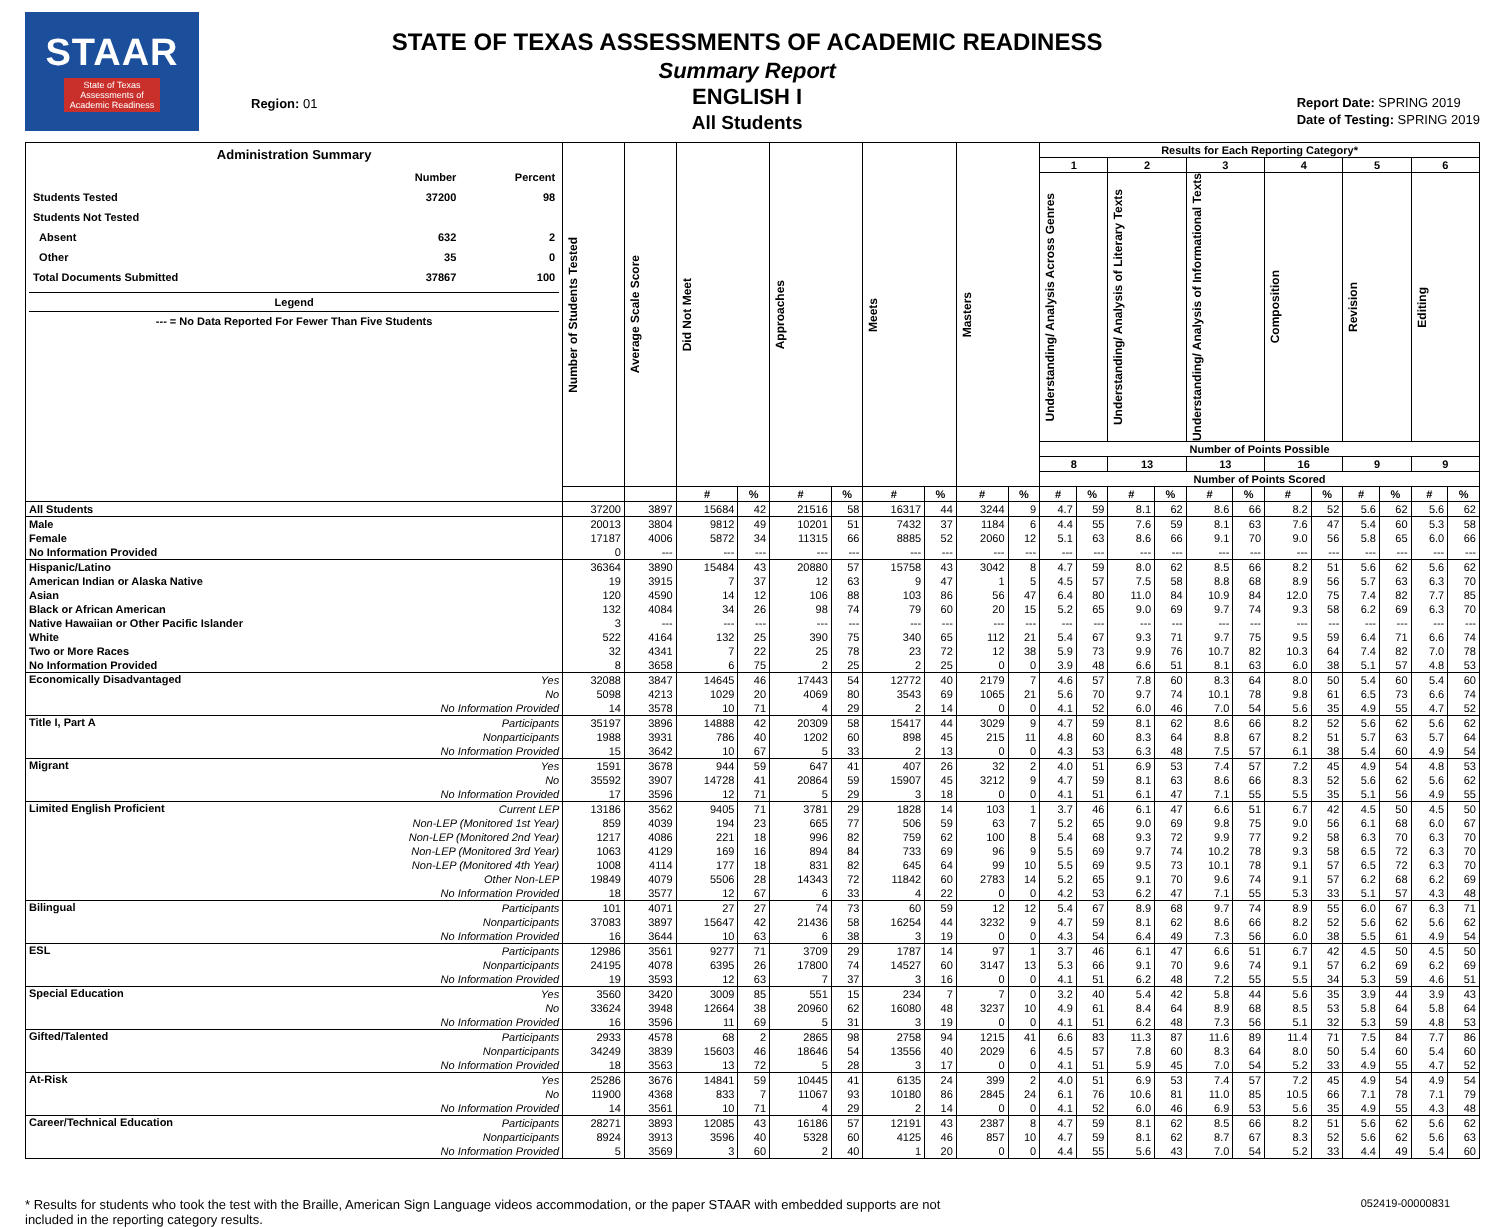STAAR
State of Texas
Assessments of
Academic Readiness
Region: 01
STATE OF TEXAS ASSESSMENTS OF ACADEMIC READINESS
Summary Report
ENGLISH I
All Students
Report Date: SPRING 2019
Date of Testing: SPRING 2019
| Administration Summary / / Number / Percent / / Students Tested / 37200 / 98 / / Students Not Tested / / / / Absent / 632 / 2 / / Other / 35 / 0 / / Total Documents Submitted / 37867 / 100 / Legend --- = No Data Reported For Fewer Than Five Students | | Number of Students Tested | Average Scale Score | Did Not Meet | | Approaches | | Meets | | Masters | | Results for Each Reporting Category* | | | | | | | | | | | |
| --- | --- | --- | --- | --- | --- | --- | --- | --- | --- | --- | --- | --- | --- | --- | --- | --- | --- | --- | --- | --- | --- | --- | --- |
| | | | | | | | | | | | | 1 | | 2 | | 3 | | 4 | | 5 | | 6 | |
| | | | | | | | | | | | | Understanding/ Analysis Across Genres | | Understanding/ Analysis of Literary Texts | | Understanding/ Analysis of Informational Texts | | Composition | | Revision | | Editing | |
| | | | | | | | | | | | | Number of Points Possible | | | | | | | | | | | |
| | | | | | | | | | | | | 8 | | 13 | | 13 | | 16 | | 9 | | 9 | |
| | | | | | | | | | | | | Number of Points Scored | | | | | | | | | | | |
| | | | | # | % | # | % | # | % | # | % | # | % | # | % | # | % | # | % | # | % | # | % |
| All Students | | 37200 | 3897 | 15684 | 42 | 21516 | 58 | 16317 | 44 | 3244 | 9 | 4.7 | 59 | 8.1 | 62 | 8.6 | 66 | 8.2 | 52 | 5.6 | 62 | 5.6 | 62 |
| Male | | 20013 | 3804 | 9812 | 49 | 10201 | 51 | 7432 | 37 | 1184 | 6 | 4.4 | 55 | 7.6 | 59 | 8.1 | 63 | 7.6 | 47 | 5.4 | 60 | 5.3 | 58 |
| Female | | 17187 | 4006 | 5872 | 34 | 11315 | 66 | 8885 | 52 | 2060 | 12 | 5.1 | 63 | 8.6 | 66 | 9.1 | 70 | 9.0 | 56 | 5.8 | 65 | 6.0 | 66 |
| No Information Provided | | 0 | --- | --- | --- | --- | --- | --- | --- | --- | --- | --- | --- | --- | --- | --- | --- | --- | --- | --- | --- | --- | --- |
| Hispanic/Latino | | 36364 | 3890 | 15484 | 43 | 20880 | 57 | 15758 | 43 | 3042 | 8 | 4.7 | 59 | 8.0 | 62 | 8.5 | 66 | 8.2 | 51 | 5.6 | 62 | 5.6 | 62 |
| American Indian or Alaska Native | | 19 | 3915 | 7 | 37 | 12 | 63 | 9 | 47 | 1 | 5 | 4.5 | 57 | 7.5 | 58 | 8.8 | 68 | 8.9 | 56 | 5.7 | 63 | 6.3 | 70 |
| Asian | | 120 | 4590 | 14 | 12 | 106 | 88 | 103 | 86 | 56 | 47 | 6.4 | 80 | 11.0 | 84 | 10.9 | 84 | 12.0 | 75 | 7.4 | 82 | 7.7 | 85 |
| Black or African American | | 132 | 4084 | 34 | 26 | 98 | 74 | 79 | 60 | 20 | 15 | 5.2 | 65 | 9.0 | 69 | 9.7 | 74 | 9.3 | 58 | 6.2 | 69 | 6.3 | 70 |
| Native Hawaiian or Other Pacific Islander | | 3 | --- | --- | --- | --- | --- | --- | --- | --- | --- | --- | --- | --- | --- | --- | --- | --- | --- | --- | --- | --- | --- |
| White | | 522 | 4164 | 132 | 25 | 390 | 75 | 340 | 65 | 112 | 21 | 5.4 | 67 | 9.3 | 71 | 9.7 | 75 | 9.5 | 59 | 6.4 | 71 | 6.6 | 74 |
| Two or More Races | | 32 | 4341 | 7 | 22 | 25 | 78 | 23 | 72 | 12 | 38 | 5.9 | 73 | 9.9 | 76 | 10.7 | 82 | 10.3 | 64 | 7.4 | 82 | 7.0 | 78 |
| No Information Provided | | 8 | 3658 | 6 | 75 | 2 | 25 | 2 | 25 | 0 | 0 | 3.9 | 48 | 6.6 | 51 | 8.1 | 63 | 6.0 | 38 | 5.1 | 57 | 4.8 | 53 |
| Economically Disadvantaged | Yes | 32088 | 3847 | 14645 | 46 | 17443 | 54 | 12772 | 40 | 2179 | 7 | 4.6 | 57 | 7.8 | 60 | 8.3 | 64 | 8.0 | 50 | 5.4 | 60 | 5.4 | 60 |
| | No | 5098 | 4213 | 1029 | 20 | 4069 | 80 | 3543 | 69 | 1065 | 21 | 5.6 | 70 | 9.7 | 74 | 10.1 | 78 | 9.8 | 61 | 6.5 | 73 | 6.6 | 74 |
| | No Information Provided | 14 | 3578 | 10 | 71 | 4 | 29 | 2 | 14 | 0 | 0 | 4.1 | 52 | 6.0 | 46 | 7.0 | 54 | 5.6 | 35 | 4.9 | 55 | 4.7 | 52 |
| Title I, Part A | Participants | 35197 | 3896 | 14888 | 42 | 20309 | 58 | 15417 | 44 | 3029 | 9 | 4.7 | 59 | 8.1 | 62 | 8.6 | 66 | 8.2 | 52 | 5.6 | 62 | 5.6 | 62 |
| | Nonparticipants | 1988 | 3931 | 786 | 40 | 1202 | 60 | 898 | 45 | 215 | 11 | 4.8 | 60 | 8.3 | 64 | 8.8 | 67 | 8.2 | 51 | 5.7 | 63 | 5.7 | 64 |
| | No Information Provided | 15 | 3642 | 10 | 67 | 5 | 33 | 2 | 13 | 0 | 0 | 4.3 | 53 | 6.3 | 48 | 7.5 | 57 | 6.1 | 38 | 5.4 | 60 | 4.9 | 54 |
| Migrant | Yes | 1591 | 3678 | 944 | 59 | 647 | 41 | 407 | 26 | 32 | 2 | 4.0 | 51 | 6.9 | 53 | 7.4 | 57 | 7.2 | 45 | 4.9 | 54 | 4.8 | 53 |
| | No | 35592 | 3907 | 14728 | 41 | 20864 | 59 | 15907 | 45 | 3212 | 9 | 4.7 | 59 | 8.1 | 63 | 8.6 | 66 | 8.3 | 52 | 5.6 | 62 | 5.6 | 62 |
| | No Information Provided | 17 | 3596 | 12 | 71 | 5 | 29 | 3 | 18 | 0 | 0 | 4.1 | 51 | 6.1 | 47 | 7.1 | 55 | 5.5 | 35 | 5.1 | 56 | 4.9 | 55 |
| Limited English Proficient | Current LEP | 13186 | 3562 | 9405 | 71 | 3781 | 29 | 1828 | 14 | 103 | 1 | 3.7 | 46 | 6.1 | 47 | 6.6 | 51 | 6.7 | 42 | 4.5 | 50 | 4.5 | 50 |
| | Non-LEP (Monitored 1st Year) | 859 | 4039 | 194 | 23 | 665 | 77 | 506 | 59 | 63 | 7 | 5.2 | 65 | 9.0 | 69 | 9.8 | 75 | 9.0 | 56 | 6.1 | 68 | 6.0 | 67 |
| | Non-LEP (Monitored 2nd Year) | 1217 | 4086 | 221 | 18 | 996 | 82 | 759 | 62 | 100 | 8 | 5.4 | 68 | 9.3 | 72 | 9.9 | 77 | 9.2 | 58 | 6.3 | 70 | 6.3 | 70 |
| | Non-LEP (Monitored 3rd Year) | 1063 | 4129 | 169 | 16 | 894 | 84 | 733 | 69 | 96 | 9 | 5.5 | 69 | 9.7 | 74 | 10.2 | 78 | 9.3 | 58 | 6.5 | 72 | 6.3 | 70 |
| | Non-LEP (Monitored 4th Year) | 1008 | 4114 | 177 | 18 | 831 | 82 | 645 | 64 | 99 | 10 | 5.5 | 69 | 9.5 | 73 | 10.1 | 78 | 9.1 | 57 | 6.5 | 72 | 6.3 | 70 |
| | Other Non-LEP | 19849 | 4079 | 5506 | 28 | 14343 | 72 | 11842 | 60 | 2783 | 14 | 5.2 | 65 | 9.1 | 70 | 9.6 | 74 | 9.1 | 57 | 6.2 | 68 | 6.2 | 69 |
| | No Information Provided | 18 | 3577 | 12 | 67 | 6 | 33 | 4 | 22 | 0 | 0 | 4.2 | 53 | 6.2 | 47 | 7.1 | 55 | 5.3 | 33 | 5.1 | 57 | 4.3 | 48 |
| Bilingual | Participants | 101 | 4071 | 27 | 27 | 74 | 73 | 60 | 59 | 12 | 12 | 5.4 | 67 | 8.9 | 68 | 9.7 | 74 | 8.9 | 55 | 6.0 | 67 | 6.3 | 71 |
| | Nonparticipants | 37083 | 3897 | 15647 | 42 | 21436 | 58 | 16254 | 44 | 3232 | 9 | 4.7 | 59 | 8.1 | 62 | 8.6 | 66 | 8.2 | 52 | 5.6 | 62 | 5.6 | 62 |
| | No Information Provided | 16 | 3644 | 10 | 63 | 6 | 38 | 3 | 19 | 0 | 0 | 4.3 | 54 | 6.4 | 49 | 7.3 | 56 | 6.0 | 38 | 5.5 | 61 | 4.9 | 54 |
| ESL | Participants | 12986 | 3561 | 9277 | 71 | 3709 | 29 | 1787 | 14 | 97 | 1 | 3.7 | 46 | 6.1 | 47 | 6.6 | 51 | 6.7 | 42 | 4.5 | 50 | 4.5 | 50 |
| | Nonparticipants | 24195 | 4078 | 6395 | 26 | 17800 | 74 | 14527 | 60 | 3147 | 13 | 5.3 | 66 | 9.1 | 70 | 9.6 | 74 | 9.1 | 57 | 6.2 | 69 | 6.2 | 69 |
| | No Information Provided | 19 | 3593 | 12 | 63 | 7 | 37 | 3 | 16 | 0 | 0 | 4.1 | 51 | 6.2 | 48 | 7.2 | 55 | 5.5 | 34 | 5.3 | 59 | 4.6 | 51 |
| Special Education | Yes | 3560 | 3420 | 3009 | 85 | 551 | 15 | 234 | 7 | 7 | 0 | 3.2 | 40 | 5.4 | 42 | 5.8 | 44 | 5.6 | 35 | 3.9 | 44 | 3.9 | 43 |
| | No | 33624 | 3948 | 12664 | 38 | 20960 | 62 | 16080 | 48 | 3237 | 10 | 4.9 | 61 | 8.4 | 64 | 8.9 | 68 | 8.5 | 53 | 5.8 | 64 | 5.8 | 64 |
| | No Information Provided | 16 | 3596 | 11 | 69 | 5 | 31 | 3 | 19 | 0 | 0 | 4.1 | 51 | 6.2 | 48 | 7.3 | 56 | 5.1 | 32 | 5.3 | 59 | 4.8 | 53 |
| Gifted/Talented | Participants | 2933 | 4578 | 68 | 2 | 2865 | 98 | 2758 | 94 | 1215 | 41 | 6.6 | 83 | 11.3 | 87 | 11.6 | 89 | 11.4 | 71 | 7.5 | 84 | 7.7 | 86 |
| | Nonparticipants | 34249 | 3839 | 15603 | 46 | 18646 | 54 | 13556 | 40 | 2029 | 6 | 4.5 | 57 | 7.8 | 60 | 8.3 | 64 | 8.0 | 50 | 5.4 | 60 | 5.4 | 60 |
| | No Information Provided | 18 | 3563 | 13 | 72 | 5 | 28 | 3 | 17 | 0 | 0 | 4.1 | 51 | 5.9 | 45 | 7.0 | 54 | 5.2 | 33 | 4.9 | 55 | 4.7 | 52 |
| At-Risk | Yes | 25286 | 3676 | 14841 | 59 | 10445 | 41 | 6135 | 24 | 399 | 2 | 4.0 | 51 | 6.9 | 53 | 7.4 | 57 | 7.2 | 45 | 4.9 | 54 | 4.9 | 54 |
| | No | 11900 | 4368 | 833 | 7 | 11067 | 93 | 10180 | 86 | 2845 | 24 | 6.1 | 76 | 10.6 | 81 | 11.0 | 85 | 10.5 | 66 | 7.1 | 78 | 7.1 | 79 |
| | No Information Provided | 14 | 3561 | 10 | 71 | 4 | 29 | 2 | 14 | 0 | 0 | 4.1 | 52 | 6.0 | 46 | 6.9 | 53 | 5.6 | 35 | 4.9 | 55 | 4.3 | 48 |
| Career/Technical Education | Participants | 28271 | 3893 | 12085 | 43 | 16186 | 57 | 12191 | 43 | 2387 | 8 | 4.7 | 59 | 8.1 | 62 | 8.5 | 66 | 8.2 | 51 | 5.6 | 62 | 5.6 | 62 |
| | Nonparticipants | 8924 | 3913 | 3596 | 40 | 5328 | 60 | 4125 | 46 | 857 | 10 | 4.7 | 59 | 8.1 | 62 | 8.7 | 67 | 8.3 | 52 | 5.6 | 62 | 5.6 | 63 |
| | No Information Provided | 5 | 3569 | 3 | 60 | 2 | 40 | 1 | 20 | 0 | 0 | 4.4 | 55 | 5.6 | 43 | 7.0 | 54 | 5.2 | 33 | 4.4 | 49 | 5.4 | 60 |
* Results for students who took the test with the Braille, American Sign Language videos accommodation, or the paper STAAR with embedded supports are not
included in the reporting category results.
052419-00000831